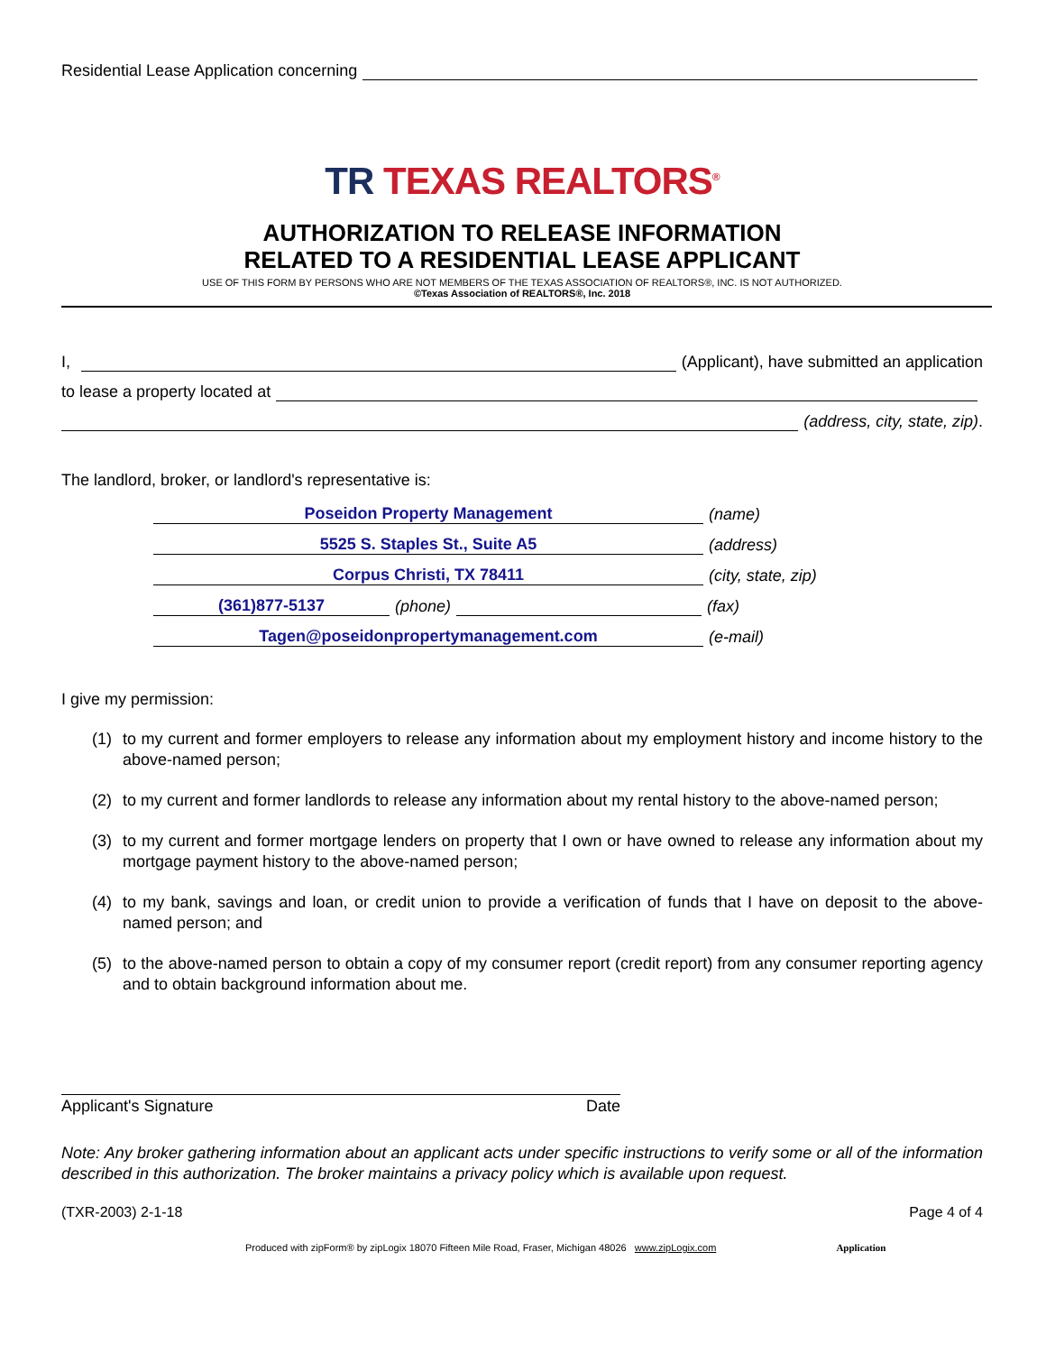Residential Lease Application concerning
TR TEXAS REALTORS<sup>®</sup>
AUTHORIZATION TO RELEASE INFORMATION
RELATED TO A RESIDENTIAL LEASE APPLICANT
USE OF THIS FORM BY PERSONS WHO ARE NOT MEMBERS OF THE TEXAS ASSOCIATION OF REALTORS®, INC. IS NOT AUTHORIZED.
©Texas Association of REALTORS®, Inc. 2018
I,
(Applicant), have submitted an application
to lease a property located at
(address, city, state, zip).
The landlord, broker, or landlord's representative is:
Poseidon Property Management
(name)
5525 S. Staples St., Suite A5
(address)
Corpus Christi, TX 78411
(city, state, zip)
(361)877-5137
(phone)
(fax)
Tagen@poseidonpropertymanagement.com
(e-mail)
I give my permission:
(1) to my current and former employers to release any information about my employment history and income history to the above-named person;
(2) to my current and former landlords to release any information about my rental history to the above-named person;
(3) to my current and former mortgage lenders on property that I own or have owned to release any information about my mortgage payment history to the above-named person;
(4) to my bank, savings and loan, or credit union to provide a verification of funds that I have on deposit to the above-named person; and
(5) to the above-named person to obtain a copy of my consumer report (credit report) from any consumer reporting agency and to obtain background information about me.
Applicant's Signature Date
Note: Any broker gathering information about an applicant acts under specific instructions to verify some or all of the information described in this authorization. The broker maintains a privacy policy which is available upon request.
(TXR-2003) 2-1-18 Page 4 of 4
Produced with zipForm® by zipLogix 18070 Fifteen Mile Road, Fraser, Michigan 48026 www.zipLogix.com Application